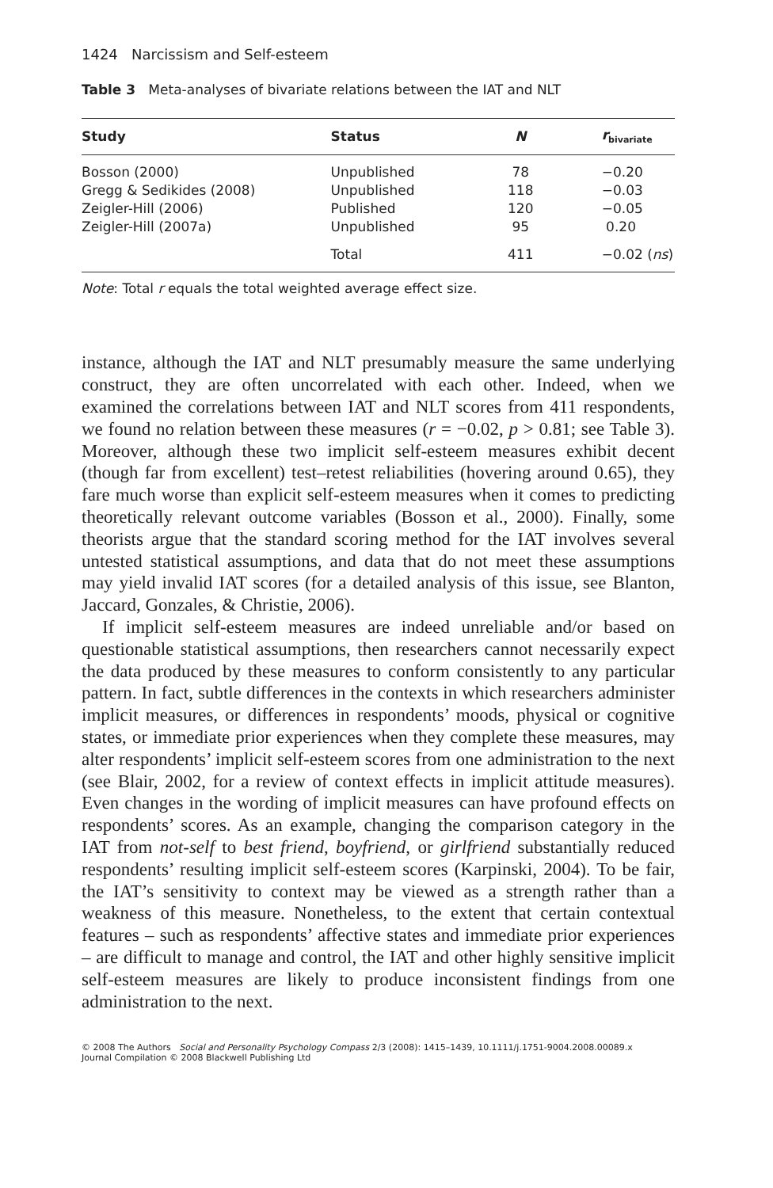1424 Narcissism and Self-esteem
Table 3 Meta-analyses of bivariate relations between the IAT and NLT
| Study | Status | N | r<sub>bivariate</sub> |
| --- | --- | --- | --- |
| Bosson (2000) | Unpublished | 78 | −0.20 |
| Gregg & Sedikides (2008) | Unpublished | 118 | −0.03 |
| Zeigler-Hill (2006) | Published | 120 | −0.05 |
| Zeigler-Hill (2007a) | Unpublished | 95 | 0.20 |
| | Total | 411 | −0.02 ( ns ) |
Note: Total r equals the total weighted average effect size.
instance, although the IAT and NLT presumably measure the same underlying construct, they are often uncorrelated with each other. Indeed, when we examined the correlations between IAT and NLT scores from 411 respondents, we found no relation between these measures (r = −0.02, p > 0.81; see Table 3). Moreover, although these two implicit self-esteem measures exhibit decent (though far from excellent) test–retest reliabilities (hovering around 0.65), they fare much worse than explicit self-esteem measures when it comes to predicting theoretically relevant outcome variables (Bosson et al., 2000). Finally, some theorists argue that the standard scoring method for the IAT involves several untested statistical assumptions, and data that do not meet these assumptions may yield invalid IAT scores (for a detailed analysis of this issue, see Blanton, Jaccard, Gonzales, & Christie, 2006).
If implicit self-esteem measures are indeed unreliable and/or based on questionable statistical assumptions, then researchers cannot necessarily expect the data produced by these measures to conform consistently to any particular pattern. In fact, subtle differences in the contexts in which researchers administer implicit measures, or differences in respondents’ moods, physical or cognitive states, or immediate prior experiences when they complete these measures, may alter respondents’ implicit self-esteem scores from one administration to the next (see Blair, 2002, for a review of context effects in implicit attitude measures). Even changes in the wording of implicit measures can have profound effects on respondents’ scores. As an example, changing the comparison category in the IAT from not-self to best friend, boyfriend, or girlfriend substantially reduced respondents’ resulting implicit self-esteem scores (Karpinski, 2004). To be fair, the IAT’s sensitivity to context may be viewed as a strength rather than a weakness of this measure. Nonetheless, to the extent that certain contextual features – such as respondents’ affective states and immediate prior experiences – are difficult to manage and control, the IAT and other highly sensitive implicit self-esteem measures are likely to produce inconsistent findings from one administration to the next.
© 2008 The Authors Social and Personality Psychology Compass 2/3 (2008): 1415–1439, 10.1111/j.1751-9004.2008.00089.x
Journal Compilation © 2008 Blackwell Publishing Ltd